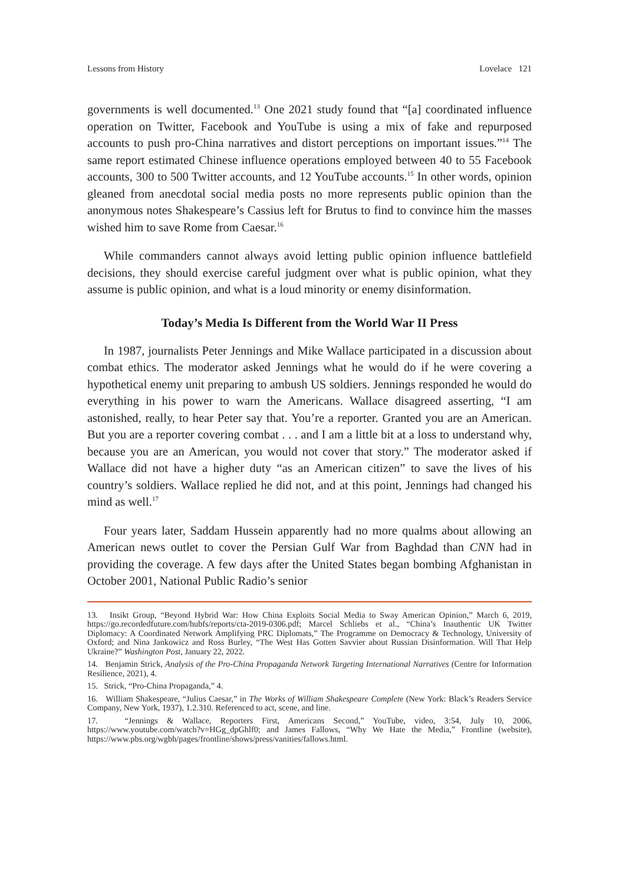Lessons from History Lovelace 121
governments is well documented.<sup>13</sup> One 2021 study found that “[a] coordinated influence operation on Twitter, Facebook and YouTube is using a mix of fake and repurposed accounts to push pro-China narratives and distort perceptions on important issues.”<sup>14</sup> The same report estimated Chinese influence operations employed between 40 to 55 Facebook accounts, 300 to 500 Twitter accounts, and 12 YouTube accounts.<sup>15</sup> In other words, opinion gleaned from anecdotal social media posts no more represents public opinion than the anonymous notes Shakespeare’s Cassius left for Brutus to find to convince him the masses wished him to save Rome from Caesar.<sup>16</sup>
While commanders cannot always avoid letting public opinion influence battlefield decisions, they should exercise careful judgment over what is public opinion, what they assume is public opinion, and what is a loud minority or enemy disinformation.
Today’s Media Is Different from the World War II Press
In 1987, journalists Peter Jennings and Mike Wallace participated in a discussion about combat ethics. The moderator asked Jennings what he would do if he were covering a hypothetical enemy unit preparing to ambush US soldiers. Jennings responded he would do everything in his power to warn the Americans. Wallace disagreed asserting, “I am astonished, really, to hear Peter say that. You’re a reporter. Granted you are an American. But you are a reporter covering combat . . . and I am a little bit at a loss to understand why, because you are an American, you would not cover that story.” The moderator asked if Wallace did not have a higher duty “as an American citizen” to save the lives of his country’s soldiers. Wallace replied he did not, and at this point, Jennings had changed his mind as well.<sup>17</sup>
Four years later, Saddam Hussein apparently had no more qualms about allowing an American news outlet to cover the Persian Gulf War from Baghdad than CNN had in providing the coverage. A few days after the United States began bombing Afghanistan in October 2001, National Public Radio’s senior
13. Insikt Group, “Beyond Hybrid War: How China Exploits Social Media to Sway American Opinion,” March 6, 2019, https://go.recordedfuture.com/hubfs/reports/cta-2019-0306.pdf; Marcel Schliebs et al., “China’s Inauthentic UK Twitter Diplomacy: A Coordinated Network Amplifying PRC Diplomats,” The Programme on Democracy & Technology, University of Oxford; and Nina Jankowicz and Ross Burley, “The West Has Gotten Savvier about Russian Disinformation. Will That Help Ukraine?” Washington Post, January 22, 2022.
14. Benjamin Strick, Analysis of the Pro-China Propaganda Network Targeting International Narratives (Centre for Information Resilience, 2021), 4.
15. Strick, “Pro-China Propaganda,” 4.
16. William Shakespeare, “Julius Caesar,” in The Works of William Shakespeare Complete (New York: Black’s Readers Service Company, New York, 1937), 1.2.310. Referenced to act, scene, and line.
17. “Jennings & Wallace, Reporters First, Americans Second,” YouTube, video, 3:54, July 10, 2006, https://www.youtube.com/watch?v=HGg_dpGhlf0; and James Fallows, “Why We Hate the Media,” Frontline (website), https://www.pbs.org/wgbh/pages/frontline/shows/press/vanities/fallows.html.